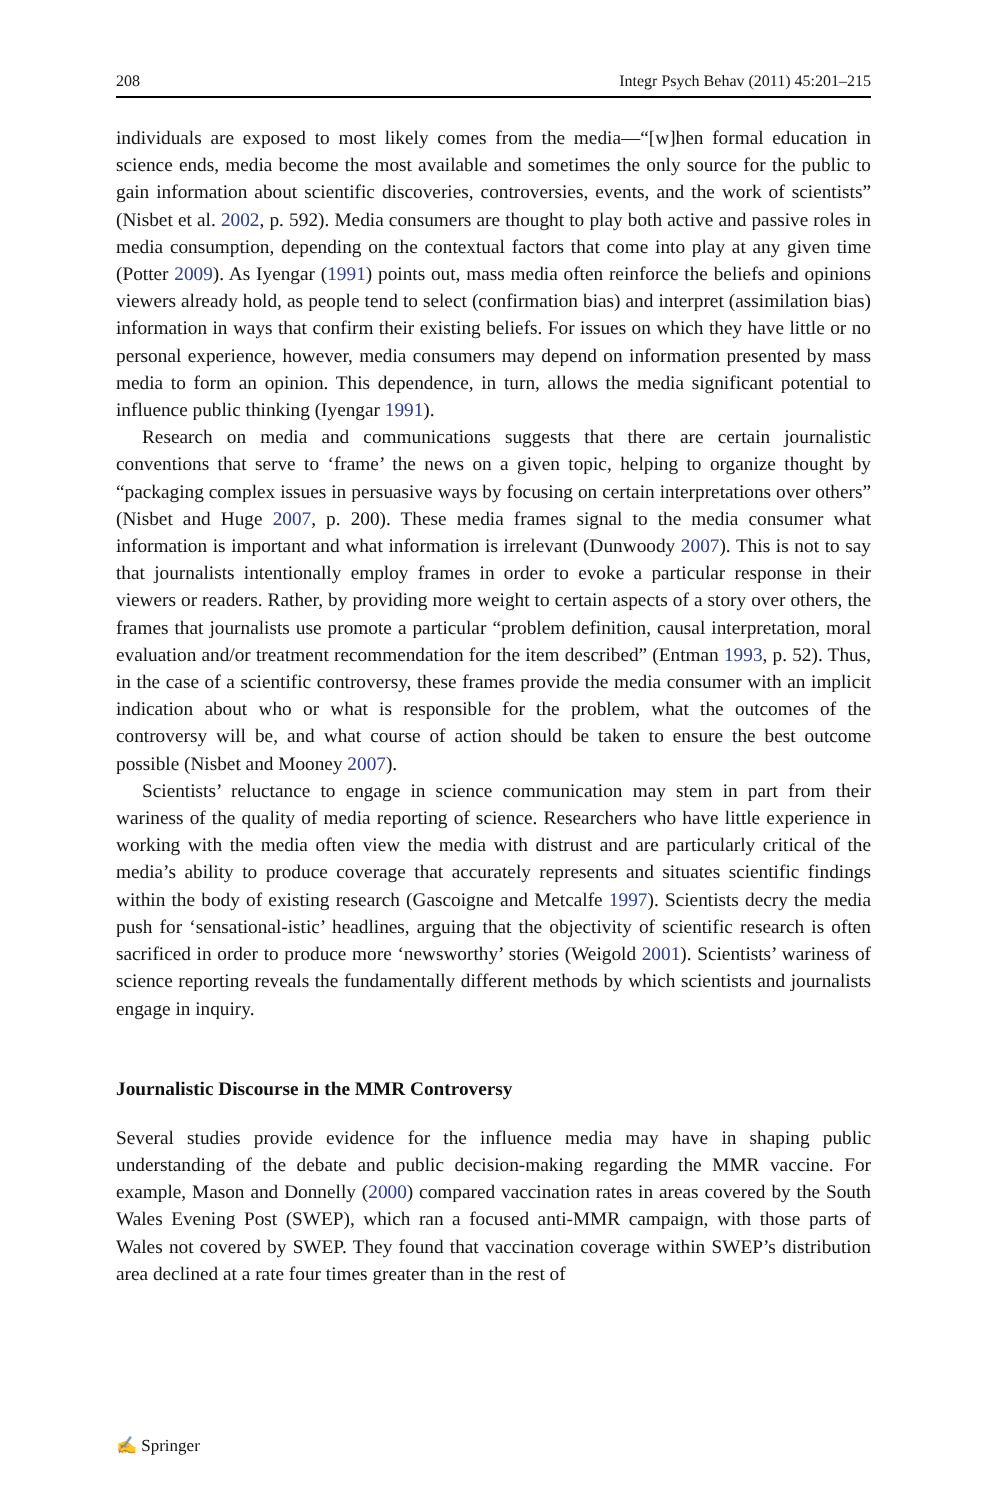208 Integr Psych Behav (2011) 45:201–215
individuals are exposed to most likely comes from the media—“[w]hen formal education in science ends, media become the most available and sometimes the only source for the public to gain information about scientific discoveries, controversies, events, and the work of scientists” (Nisbet et al. 2002, p. 592). Media consumers are thought to play both active and passive roles in media consumption, depending on the contextual factors that come into play at any given time (Potter 2009). As Iyengar (1991) points out, mass media often reinforce the beliefs and opinions viewers already hold, as people tend to select (confirmation bias) and interpret (assimilation bias) information in ways that confirm their existing beliefs. For issues on which they have little or no personal experience, however, media consumers may depend on information presented by mass media to form an opinion. This dependence, in turn, allows the media significant potential to influence public thinking (Iyengar 1991).
Research on media and communications suggests that there are certain journalistic conventions that serve to ‘frame’ the news on a given topic, helping to organize thought by “packaging complex issues in persuasive ways by focusing on certain interpretations over others” (Nisbet and Huge 2007, p. 200). These media frames signal to the media consumer what information is important and what information is irrelevant (Dunwoody 2007). This is not to say that journalists intentionally employ frames in order to evoke a particular response in their viewers or readers. Rather, by providing more weight to certain aspects of a story over others, the frames that journalists use promote a particular “problem definition, causal interpretation, moral evaluation and/or treatment recommendation for the item described” (Entman 1993, p. 52). Thus, in the case of a scientific controversy, these frames provide the media consumer with an implicit indication about who or what is responsible for the problem, what the outcomes of the controversy will be, and what course of action should be taken to ensure the best outcome possible (Nisbet and Mooney 2007).
Scientists’ reluctance to engage in science communication may stem in part from their wariness of the quality of media reporting of science. Researchers who have little experience in working with the media often view the media with distrust and are particularly critical of the media’s ability to produce coverage that accurately represents and situates scientific findings within the body of existing research (Gascoigne and Metcalfe 1997). Scientists decry the media push for ‘sensational-istic’ headlines, arguing that the objectivity of scientific research is often sacrificed in order to produce more ‘newsworthy’ stories (Weigold 2001). Scientists’ wariness of science reporting reveals the fundamentally different methods by which scientists and journalists engage in inquiry.
Journalistic Discourse in the MMR Controversy
Several studies provide evidence for the influence media may have in shaping public understanding of the debate and public decision-making regarding the MMR vaccine. For example, Mason and Donnelly (2000) compared vaccination rates in areas covered by the South Wales Evening Post (SWEP), which ran a focused anti-MMR campaign, with those parts of Wales not covered by SWEP. They found that vaccination coverage within SWEP’s distribution area declined at a rate four times greater than in the rest of
✍ Springer